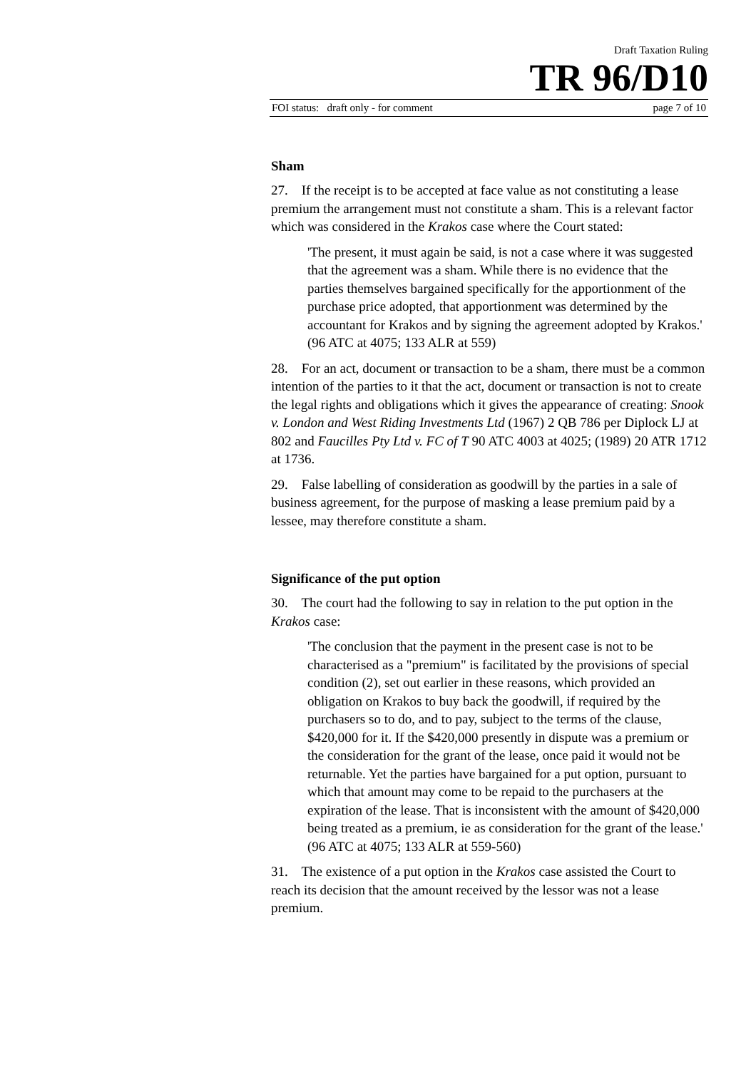Draft Taxation Ruling
TR 96/D10
FOI status: draft only - for comment page 7 of 10
Sham
27. If the receipt is to be accepted at face value as not constituting a lease premium the arrangement must not constitute a sham. This is a relevant factor which was considered in the Krakos case where the Court stated:
'The present, it must again be said, is not a case where it was suggested that the agreement was a sham. While there is no evidence that the parties themselves bargained specifically for the apportionment of the purchase price adopted, that apportionment was determined by the accountant for Krakos and by signing the agreement adopted by Krakos.' (96 ATC at 4075; 133 ALR at 559)
28. For an act, document or transaction to be a sham, there must be a common intention of the parties to it that the act, document or transaction is not to create the legal rights and obligations which it gives the appearance of creating: Snook v. London and West Riding Investments Ltd (1967) 2 QB 786 per Diplock LJ at 802 and Faucilles Pty Ltd v. FC of T 90 ATC 4003 at 4025; (1989) 20 ATR 1712 at 1736.
29. False labelling of consideration as goodwill by the parties in a sale of business agreement, for the purpose of masking a lease premium paid by a lessee, may therefore constitute a sham.
Significance of the put option
30. The court had the following to say in relation to the put option in the Krakos case:
'The conclusion that the payment in the present case is not to be characterised as a "premium" is facilitated by the provisions of special condition (2), set out earlier in these reasons, which provided an obligation on Krakos to buy back the goodwill, if required by the purchasers so to do, and to pay, subject to the terms of the clause, $420,000 for it. If the $420,000 presently in dispute was a premium or the consideration for the grant of the lease, once paid it would not be returnable. Yet the parties have bargained for a put option, pursuant to which that amount may come to be repaid to the purchasers at the expiration of the lease. That is inconsistent with the amount of $420,000 being treated as a premium, ie as consideration for the grant of the lease.' (96 ATC at 4075; 133 ALR at 559-560)
31. The existence of a put option in the Krakos case assisted the Court to reach its decision that the amount received by the lessor was not a lease premium.